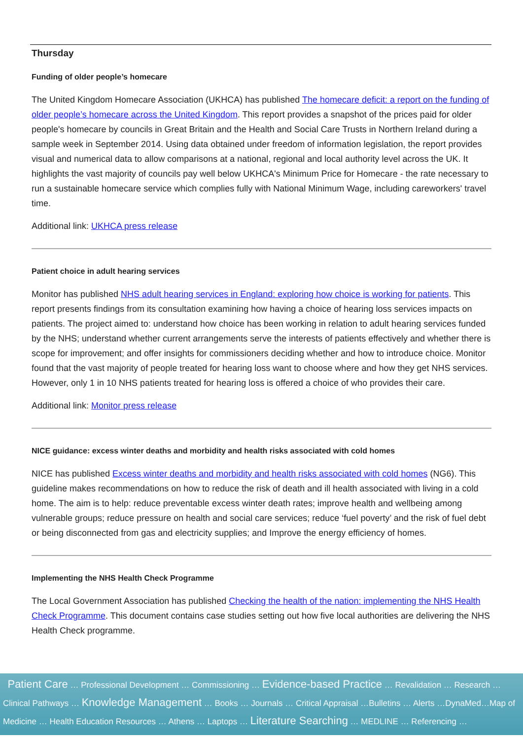Thursday
Funding of older people’s homecare
The United Kingdom Homecare Association (UKHCA) has published The homecare deficit: a report on the funding of older people’s homecare across the United Kingdom. This report provides a snapshot of the prices paid for older people's homecare by councils in Great Britain and the Health and Social Care Trusts in Northern Ireland during a sample week in September 2014. Using data obtained under freedom of information legislation, the report provides visual and numerical data to allow comparisons at a national, regional and local authority level across the UK. It highlights the vast majority of councils pay well below UKHCA's Minimum Price for Homecare - the rate necessary to run a sustainable homecare service which complies fully with National Minimum Wage, including careworkers' travel time.
Additional link: UKHCA press release
Patient choice in adult hearing services
Monitor has published NHS adult hearing services in England: exploring how choice is working for patients. This report presents findings from its consultation examining how having a choice of hearing loss services impacts on patients. The project aimed to: understand how choice has been working in relation to adult hearing services funded by the NHS; understand whether current arrangements serve the interests of patients effectively and whether there is scope for improvement; and offer insights for commissioners deciding whether and how to introduce choice. Monitor found that the vast majority of people treated for hearing loss want to choose where and how they get NHS services. However, only 1 in 10 NHS patients treated for hearing loss is offered a choice of who provides their care.
Additional link: Monitor press release
NICE guidance: excess winter deaths and morbidity and health risks associated with cold homes
NICE has published Excess winter deaths and morbidity and health risks associated with cold homes (NG6). This guideline makes recommendations on how to reduce the risk of death and ill health associated with living in a cold home. The aim is to help: reduce preventable excess winter death rates; improve health and wellbeing among vulnerable groups; reduce pressure on health and social care services; reduce ‘fuel poverty’ and the risk of fuel debt or being disconnected from gas and electricity supplies; and Improve the energy efficiency of homes.
Implementing the NHS Health Check Programme
The Local Government Association has published Checking the health of the nation: implementing the NHS Health Check Programme. This document contains case studies setting out how five local authorities are delivering the NHS Health Check programme.
Patient Care … Professional Development … Commissioning … Evidence-based Practice … Revalidation … Research … Clinical Pathways … Knowledge Management … Books … Journals … Critical Appraisal …Bulletins … Alerts …DynaMed…Map of Medicine … Health Education Resources … Athens … Laptops … Literature Searching … MEDLINE … Referencing …